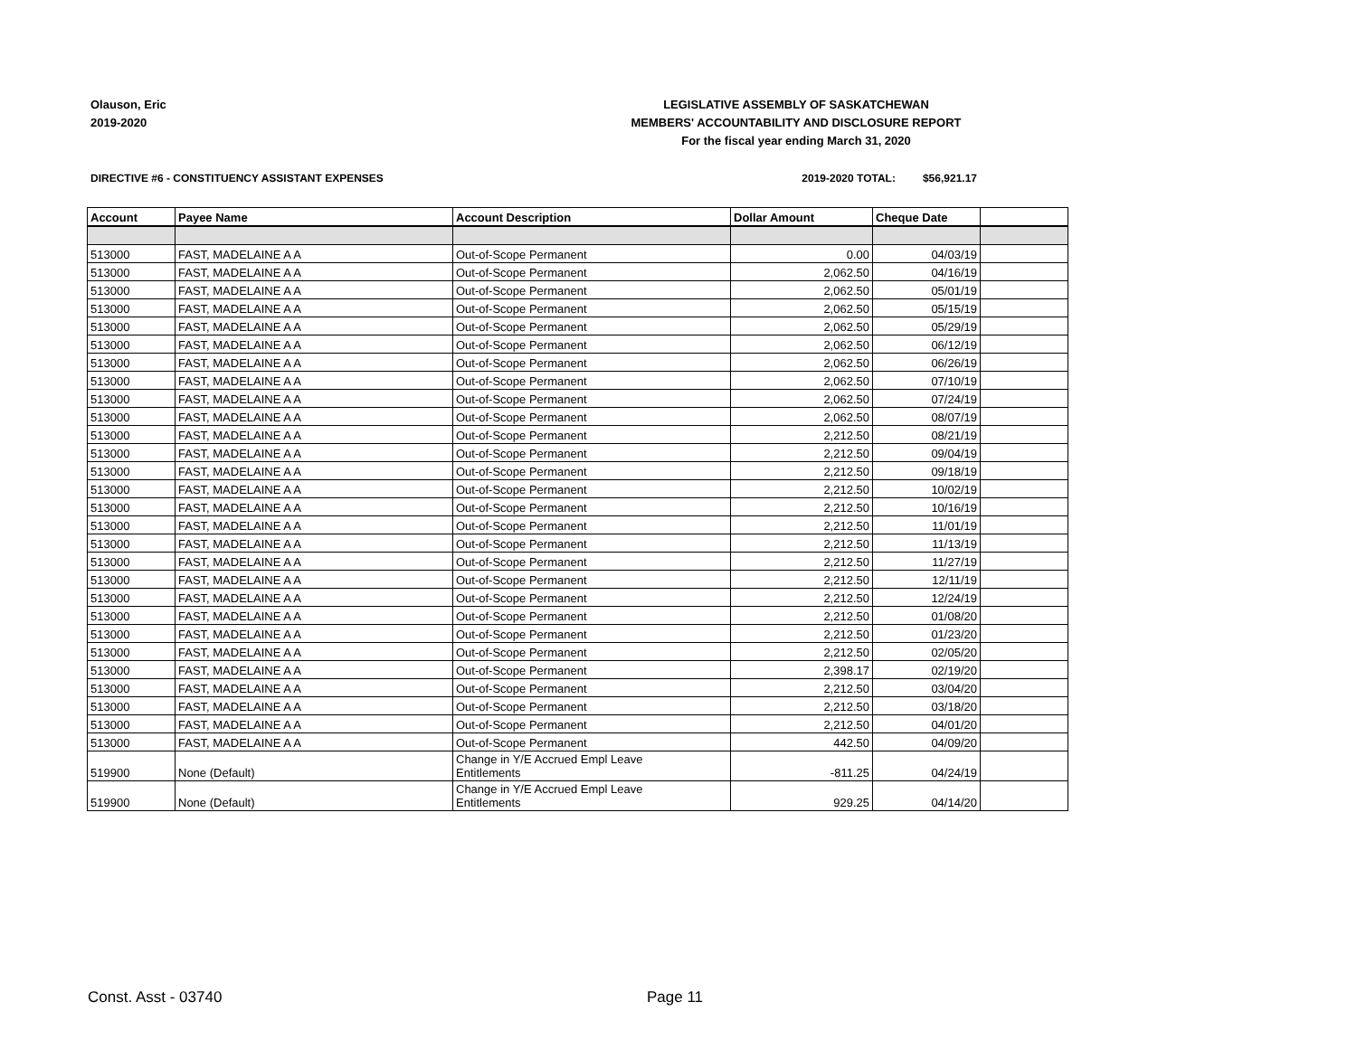Olauson, Eric
2019-2020
LEGISLATIVE ASSEMBLY OF SASKATCHEWAN
MEMBERS' ACCOUNTABILITY AND DISCLOSURE REPORT
For the fiscal year ending March 31, 2020
DIRECTIVE #6 - CONSTITUENCY ASSISTANT EXPENSES 2019-2020 TOTAL: $56,921.17
| Account | Payee Name | Account Description | Dollar Amount | Cheque Date | |
| --- | --- | --- | --- | --- | --- |
| 513000 | FAST, MADELAINE A A | Out-of-Scope Permanent | 0.00 | 04/03/19 | |
| 513000 | FAST, MADELAINE A A | Out-of-Scope Permanent | 2,062.50 | 04/16/19 | |
| 513000 | FAST, MADELAINE A A | Out-of-Scope Permanent | 2,062.50 | 05/01/19 | |
| 513000 | FAST, MADELAINE A A | Out-of-Scope Permanent | 2,062.50 | 05/15/19 | |
| 513000 | FAST, MADELAINE A A | Out-of-Scope Permanent | 2,062.50 | 05/29/19 | |
| 513000 | FAST, MADELAINE A A | Out-of-Scope Permanent | 2,062.50 | 06/12/19 | |
| 513000 | FAST, MADELAINE A A | Out-of-Scope Permanent | 2,062.50 | 06/26/19 | |
| 513000 | FAST, MADELAINE A A | Out-of-Scope Permanent | 2,062.50 | 07/10/19 | |
| 513000 | FAST, MADELAINE A A | Out-of-Scope Permanent | 2,062.50 | 07/24/19 | |
| 513000 | FAST, MADELAINE A A | Out-of-Scope Permanent | 2,062.50 | 08/07/19 | |
| 513000 | FAST, MADELAINE A A | Out-of-Scope Permanent | 2,212.50 | 08/21/19 | |
| 513000 | FAST, MADELAINE A A | Out-of-Scope Permanent | 2,212.50 | 09/04/19 | |
| 513000 | FAST, MADELAINE A A | Out-of-Scope Permanent | 2,212.50 | 09/18/19 | |
| 513000 | FAST, MADELAINE A A | Out-of-Scope Permanent | 2,212.50 | 10/02/19 | |
| 513000 | FAST, MADELAINE A A | Out-of-Scope Permanent | 2,212.50 | 10/16/19 | |
| 513000 | FAST, MADELAINE A A | Out-of-Scope Permanent | 2,212.50 | 11/01/19 | |
| 513000 | FAST, MADELAINE A A | Out-of-Scope Permanent | 2,212.50 | 11/13/19 | |
| 513000 | FAST, MADELAINE A A | Out-of-Scope Permanent | 2,212.50 | 11/27/19 | |
| 513000 | FAST, MADELAINE A A | Out-of-Scope Permanent | 2,212.50 | 12/11/19 | |
| 513000 | FAST, MADELAINE A A | Out-of-Scope Permanent | 2,212.50 | 12/24/19 | |
| 513000 | FAST, MADELAINE A A | Out-of-Scope Permanent | 2,212.50 | 01/08/20 | |
| 513000 | FAST, MADELAINE A A | Out-of-Scope Permanent | 2,212.50 | 01/23/20 | |
| 513000 | FAST, MADELAINE A A | Out-of-Scope Permanent | 2,212.50 | 02/05/20 | |
| 513000 | FAST, MADELAINE A A | Out-of-Scope Permanent | 2,398.17 | 02/19/20 | |
| 513000 | FAST, MADELAINE A A | Out-of-Scope Permanent | 2,212.50 | 03/04/20 | |
| 513000 | FAST, MADELAINE A A | Out-of-Scope Permanent | 2,212.50 | 03/18/20 | |
| 513000 | FAST, MADELAINE A A | Out-of-Scope Permanent | 2,212.50 | 04/01/20 | |
| 513000 | FAST, MADELAINE A A | Out-of-Scope Permanent | 442.50 | 04/09/20 | |
| 519900 | None (Default) | Change in Y/E Accrued Empl Leave Entitlements | -811.25 | 04/24/19 | |
| 519900 | None (Default) | Change in Y/E Accrued Empl Leave Entitlements | 929.25 | 04/14/20 | |
Const. Asst - 03740 Page 11